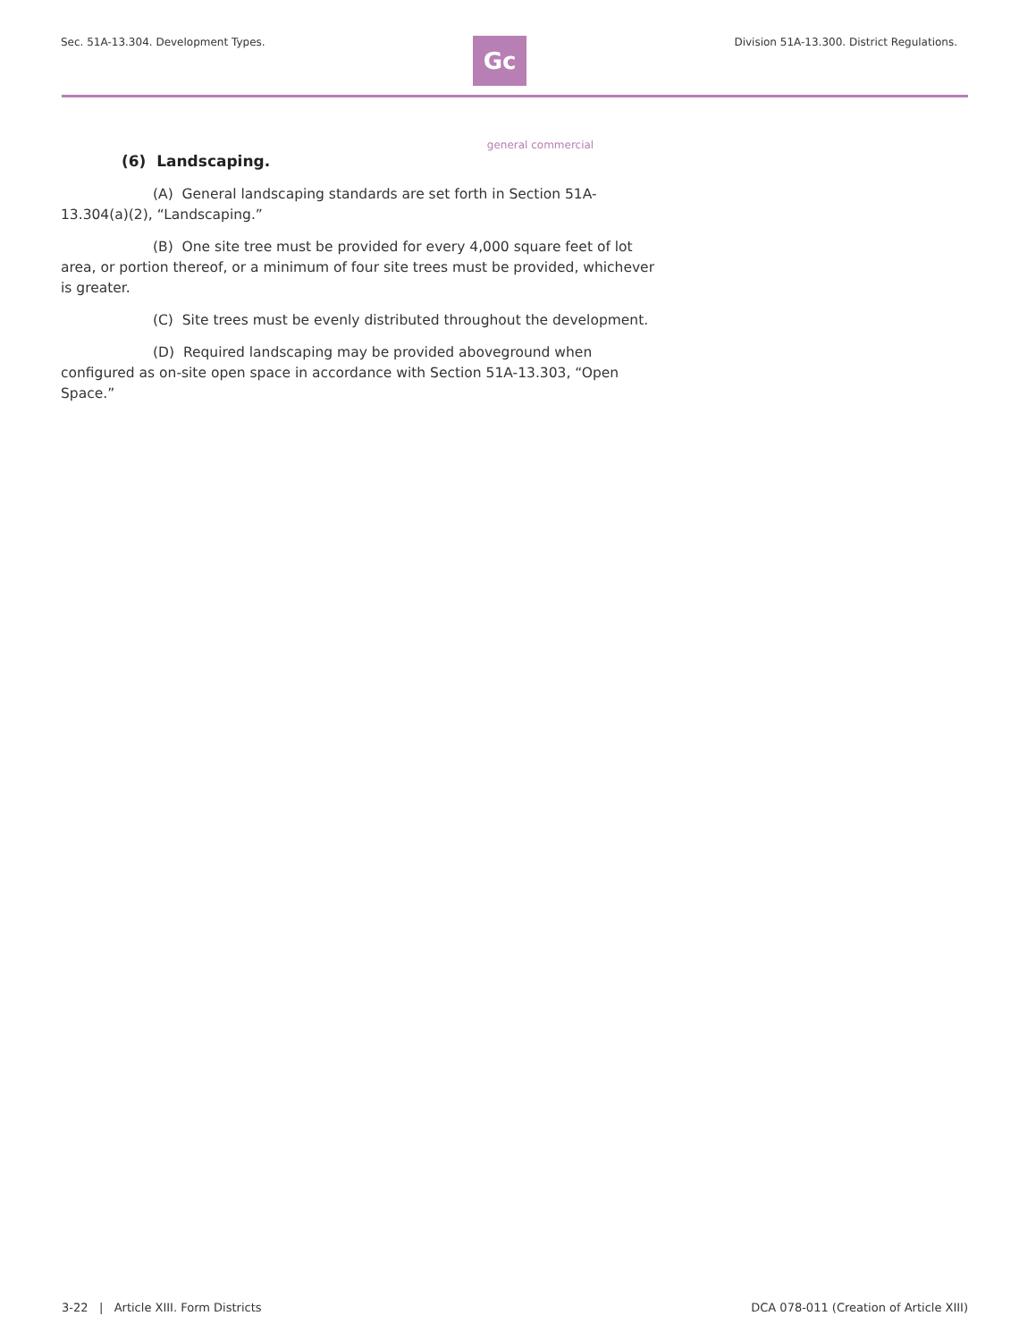Sec. 51A-13.304. Development Types.
Gc
Division 51A-13.300. District Regulations.
general commercial
(6) Landscaping.
(A) General landscaping standards are set forth in Section 51A-13.304(a)(2), “Landscaping.”
(B) One site tree must be provided for every 4,000 square feet of lot area, or portion thereof, or a minimum of four site trees must be provided, whichever is greater.
(C) Site trees must be evenly distributed throughout the development.
(D) Required landscaping may be provided aboveground when configured as on-site open space in accordance with Section 51A-13.303, “Open Space.”
3-22 | Article XIII. Form Districts DCA 078-011 (Creation of Article XIII)